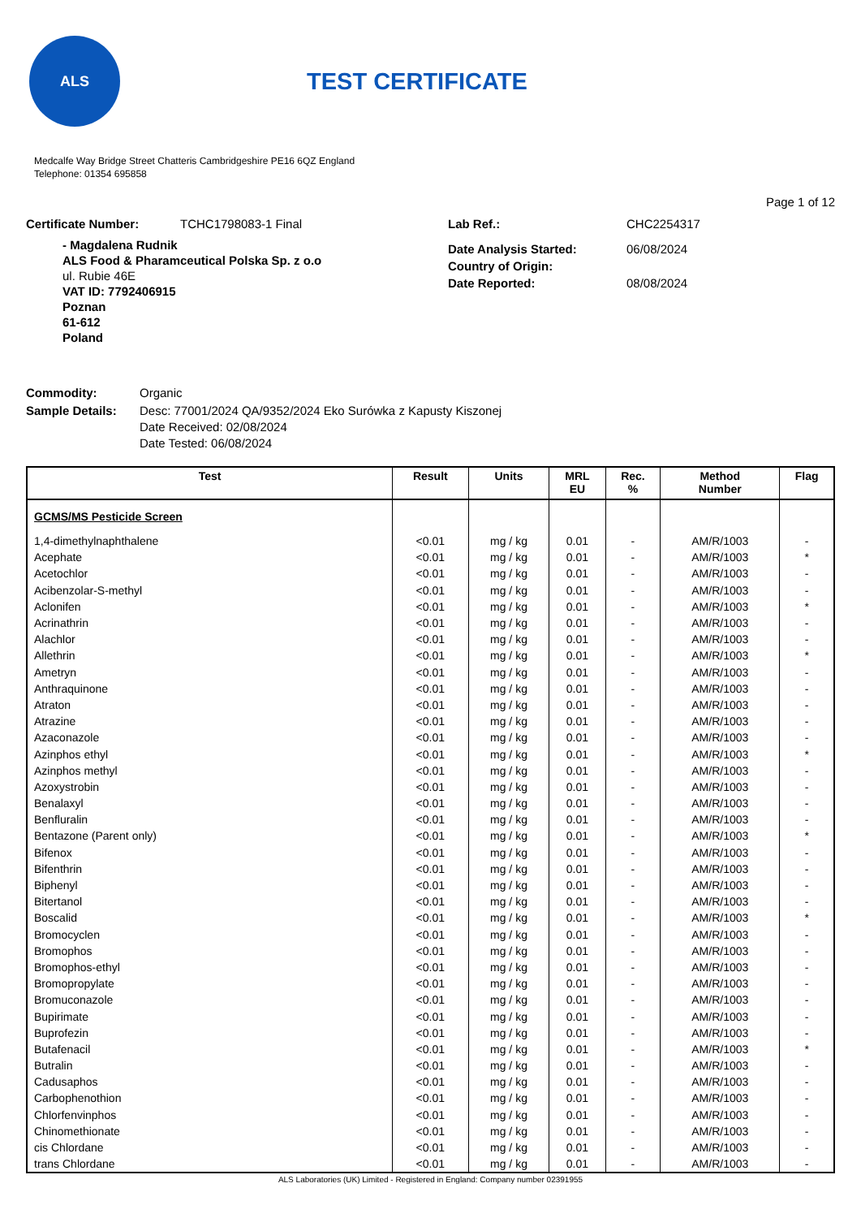ALS
TEST CERTIFICATE
Medcalfe Way Bridge Street Chatteris Cambridgeshire PE16 6QZ England
Telephone: 01354 695858
Page 1 of 12
Certificate Number: TCHC1798083-1 Final Lab Ref.: CHC2254317
- Magdalena Rudnik
ALS Food & Pharamceutical Polska Sp. z o.o
ul. Rubie 46E
VAT ID: 7792406915
Poznan
61-612
Poland
Date Analysis Started: 06/08/2024
Country of Origin:
Date Reported: 08/08/2024
Commodity: Organic
Sample Details: Desc: 77001/2024 QA/9352/2024 Eko Surówka z Kapusty Kiszonej
Date Received: 02/08/2024
Date Tested: 06/08/2024
| Test | Result | Units | MRL EU | Rec. % | Method Number | Flag |
| --- | --- | --- | --- | --- | --- | --- |
| GCMS/MS Pesticide Screen | | | | | | |
| 1,4-dimethylnaphthalene | <0.01 | mg / kg | 0.01 | - | AM/R/1003 | - |
| Acephate | <0.01 | mg / kg | 0.01 | - | AM/R/1003 | * |
| Acetochlor | <0.01 | mg / kg | 0.01 | - | AM/R/1003 | - |
| Acibenzolar-S-methyl | <0.01 | mg / kg | 0.01 | - | AM/R/1003 | - |
| Aclonifen | <0.01 | mg / kg | 0.01 | - | AM/R/1003 | * |
| Acrinathrin | <0.01 | mg / kg | 0.01 | - | AM/R/1003 | - |
| Alachlor | <0.01 | mg / kg | 0.01 | - | AM/R/1003 | - |
| Allethrin | <0.01 | mg / kg | 0.01 | - | AM/R/1003 | * |
| Ametryn | <0.01 | mg / kg | 0.01 | - | AM/R/1003 | - |
| Anthraquinone | <0.01 | mg / kg | 0.01 | - | AM/R/1003 | - |
| Atraton | <0.01 | mg / kg | 0.01 | - | AM/R/1003 | - |
| Atrazine | <0.01 | mg / kg | 0.01 | - | AM/R/1003 | - |
| Azaconazole | <0.01 | mg / kg | 0.01 | - | AM/R/1003 | - |
| Azinphos ethyl | <0.01 | mg / kg | 0.01 | - | AM/R/1003 | * |
| Azinphos methyl | <0.01 | mg / kg | 0.01 | - | AM/R/1003 | - |
| Azoxystrobin | <0.01 | mg / kg | 0.01 | - | AM/R/1003 | - |
| Benalaxyl | <0.01 | mg / kg | 0.01 | - | AM/R/1003 | - |
| Benfluralin | <0.01 | mg / kg | 0.01 | - | AM/R/1003 | - |
| Bentazone (Parent only) | <0.01 | mg / kg | 0.01 | - | AM/R/1003 | * |
| Bifenox | <0.01 | mg / kg | 0.01 | - | AM/R/1003 | - |
| Bifenthrin | <0.01 | mg / kg | 0.01 | - | AM/R/1003 | - |
| Biphenyl | <0.01 | mg / kg | 0.01 | - | AM/R/1003 | - |
| Bitertanol | <0.01 | mg / kg | 0.01 | - | AM/R/1003 | - |
| Boscalid | <0.01 | mg / kg | 0.01 | - | AM/R/1003 | * |
| Bromocyclen | <0.01 | mg / kg | 0.01 | - | AM/R/1003 | - |
| Bromophos | <0.01 | mg / kg | 0.01 | - | AM/R/1003 | - |
| Bromophos-ethyl | <0.01 | mg / kg | 0.01 | - | AM/R/1003 | - |
| Bromopropylate | <0.01 | mg / kg | 0.01 | - | AM/R/1003 | - |
| Bromuconazole | <0.01 | mg / kg | 0.01 | - | AM/R/1003 | - |
| Bupirimate | <0.01 | mg / kg | 0.01 | - | AM/R/1003 | - |
| Buprofezin | <0.01 | mg / kg | 0.01 | - | AM/R/1003 | - |
| Butafenacil | <0.01 | mg / kg | 0.01 | - | AM/R/1003 | * |
| Butralin | <0.01 | mg / kg | 0.01 | - | AM/R/1003 | - |
| Cadusaphos | <0.01 | mg / kg | 0.01 | - | AM/R/1003 | - |
| Carbophenothion | <0.01 | mg / kg | 0.01 | - | AM/R/1003 | - |
| Chlorfenvinphos | <0.01 | mg / kg | 0.01 | - | AM/R/1003 | - |
| Chinomethionate | <0.01 | mg / kg | 0.01 | - | AM/R/1003 | - |
| cis Chlordane | <0.01 | mg / kg | 0.01 | - | AM/R/1003 | - |
| trans Chlordane | <0.01 | mg / kg | 0.01 | - | AM/R/1003 | - |
ALS Laboratories (UK) Limited - Registered in England: Company number 02391955